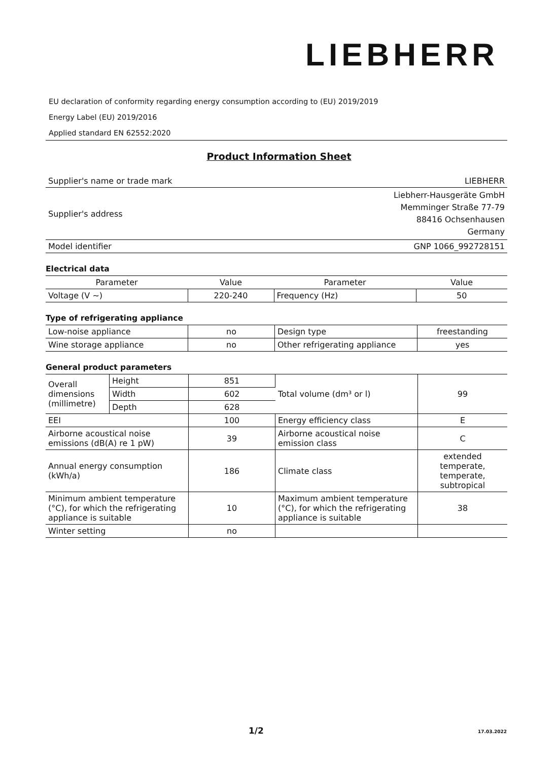LIEBHERR
EU declaration of conformity regarding energy consumption according to (EU) 2019/2019
Energy Label (EU) 2019/2016
Applied standard EN 62552:2020
Product Information Sheet
| Supplier's name or trade mark | LIEBHERR |
| Supplier's address | Liebherr-Hausgeräte GmbH Memminger Straße 77-79 88416 Ochsenhausen Germany |
| Model identifier | GNP 1066_992728151 |
Electrical data
| Parameter | Value | Parameter | Value |
| --- | --- | --- | --- |
| Voltage (V ~) | 220-240 | Frequency (Hz) | 50 |
Type of refrigerating appliance
| Low-noise appliance | no | Design type | freestanding |
| Wine storage appliance | no | Other refrigerating appliance | yes |
General product parameters
| Overall dimensions (millimetre) | Height | 851 | Total volume (dm³ or l) | 99 |
| | Width | 602 | | |
| | Depth | 628 | | |
| EEI | | 100 | Energy efficiency class | E |
| Airborne acoustical noise emissions (dB(A) re 1 pW) | | 39 | Airborne acoustical noise emission class | C |
| Annual energy consumption (kWh/a) | | 186 | Climate class | extended temperate, temperate, subtropical |
| Minimum ambient temperature (°C), for which the refrigerating appliance is suitable | | 10 | Maximum ambient temperature (°C), for which the refrigerating appliance is suitable | 38 |
| Winter setting | | no | | |
1/2 17.03.2022